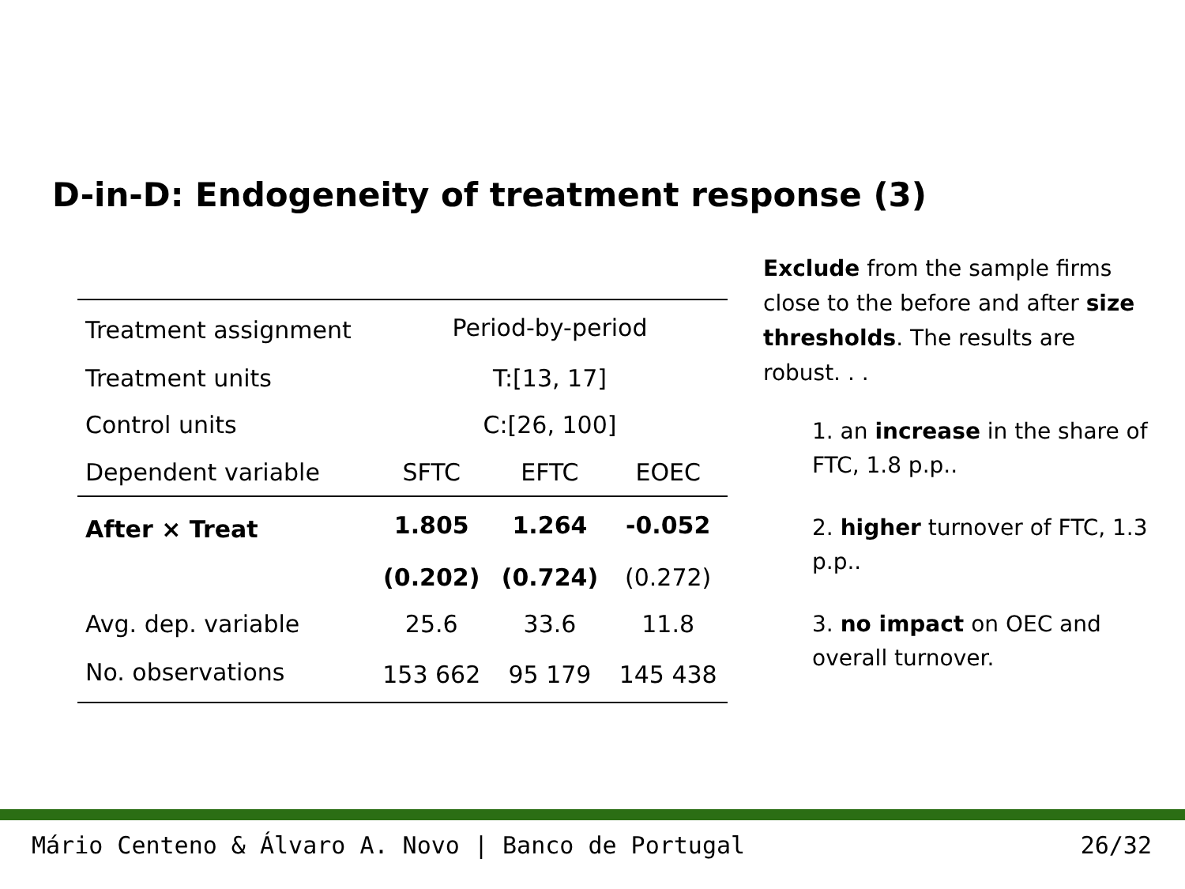D-in-D: Endogeneity of treatment response (3)
| Treatment assignment | Period-by-period | | |
| Treatment units | T:[13, 17] | | |
| Control units | C:[26, 100] | | |
| Dependent variable | SFTC | EFTC | EOEC |
| After × Treat | 1.805 | 1.264 | -0.052 |
| | (0.202) | (0.724) | (0.272) |
| Avg. dep. variable | 25.6 | 33.6 | 11.8 |
| No. observations | 153 662 | 95 179 | 145 438 |
Exclude from the sample firms close to the before and after size thresholds. The results are robust. . .
1. an increase in the share of FTC, 1.8 p.p..
2. higher turnover of FTC, 1.3 p.p..
3. no impact on OEC and overall turnover.
Mário Centeno & Álvaro A. Novo | Banco de Portugal 26/32